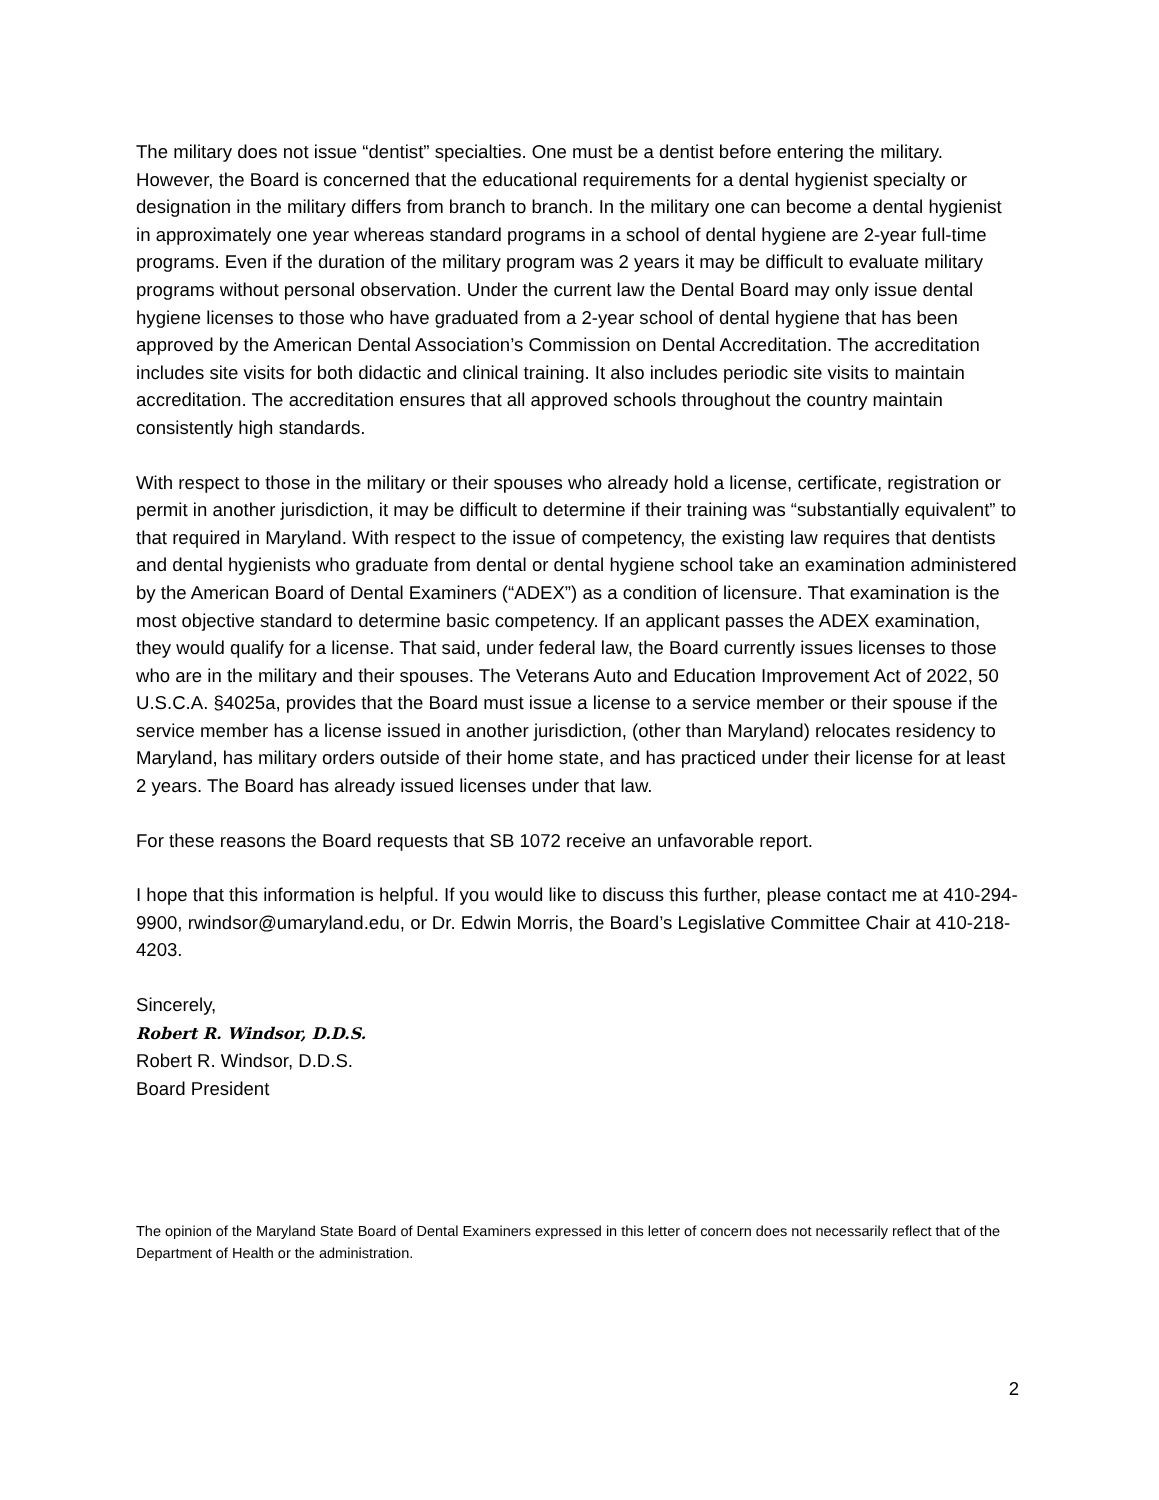The military does not issue “dentist” specialties. One must be a dentist before entering the military. However, the Board is concerned that the educational requirements for a dental hygienist specialty or designation in the military differs from branch to branch. In the military one can become a dental hygienist in approximately one year whereas standard programs in a school of dental hygiene are 2-year full-time programs. Even if the duration of the military program was 2 years it may be difficult to evaluate military programs without personal observation. Under the current law the Dental Board may only issue dental hygiene licenses to those who have graduated from a 2-year school of dental hygiene that has been approved by the American Dental Association’s Commission on Dental Accreditation. The accreditation includes site visits for both didactic and clinical training. It also includes periodic site visits to maintain accreditation. The accreditation ensures that all approved schools throughout the country maintain consistently high standards.
With respect to those in the military or their spouses who already hold a license, certificate, registration or permit in another jurisdiction, it may be difficult to determine if their training was “substantially equivalent” to that required in Maryland. With respect to the issue of competency, the existing law requires that dentists and dental hygienists who graduate from dental or dental hygiene school take an examination administered by the American Board of Dental Examiners (“ADEX”) as a condition of licensure. That examination is the most objective standard to determine basic competency. If an applicant passes the ADEX examination, they would qualify for a license. That said, under federal law, the Board currently issues licenses to those who are in the military and their spouses. The Veterans Auto and Education Improvement Act of 2022, 50 U.S.C.A. §4025a, provides that the Board must issue a license to a service member or their spouse if the service member has a license issued in another jurisdiction, (other than Maryland) relocates residency to Maryland, has military orders outside of their home state, and has practiced under their license for at least 2 years. The Board has already issued licenses under that law.
For these reasons the Board requests that SB 1072 receive an unfavorable report.
I hope that this information is helpful. If you would like to discuss this further, please contact me at 410-294-9900, rwindsor@umaryland.edu, or Dr. Edwin Morris, the Board’s Legislative Committee Chair at 410-218-4203.
Sincerely,
Robert R. Windsor, D.D.S.
Robert R. Windsor, D.D.S.
Board President
The opinion of the Maryland State Board of Dental Examiners expressed in this letter of concern does not necessarily reflect that of the Department of Health or the administration.
2